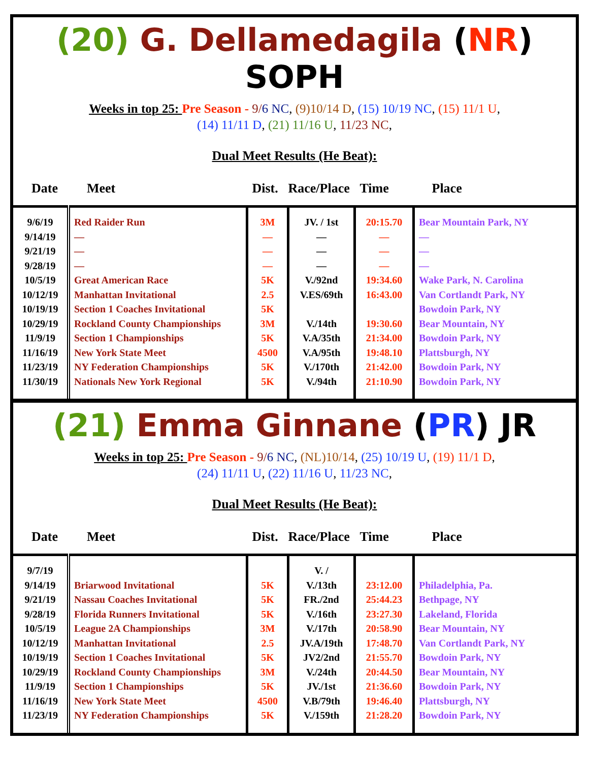(20) G. Dellamedagila (NR) SOPH
Weeks in top 25: Pre Season - 9/6 NC, (9)10/14 D, (15) 10/19 NC, (15) 11/1 U,
(14) 11/11 D, (21) 11/16 U, 11/23 NC,
Dual Meet Results (He Beat):
| Date | Meet | Dist. | Race/Place | Time | Place |
| --- | --- | --- | --- | --- | --- |
| 9/6/19 9/14/19 9/21/19 9/28/19 10/5/19 10/12/19 10/19/19 10/29/19 11/9/19 11/16/19 11/23/19 11/30/19 | Red Raider Run — — — Great American Race Manhattan Invitational Section 1 Coaches Invitational Rockland County Championships Section 1 Championships New York State Meet NY Federation Championships Nationals New York Regional | 3M — — — 5K 2.5 5K 3M 5K 4500 5K 5K | JV. / 1st — — — V./92nd V.ES/69th V./14th V.A/35th V.A/95th V./170th V./94th | 20:15.70 — — — 19:34.60 16:43.00 19:30.60 21:34.00 19:48.10 21:42.00 21:10.90 | Bear Mountain Park, NY — — — Wake Park, N. Carolina Van Cortlandt Park, NY Bowdoin Park, NY Bear Mountain, NY Bowdoin Park, NY Plattsburgh, NY Bowdoin Park, NY Bowdoin Park, NY |
(21) Emma Ginnane (PR) JR
Weeks in top 25: Pre Season - 9/6 NC, (NL)10/14, (25) 10/19 U, (19) 11/1 D,
(24) 11/11 U, (22) 11/16 U, 11/23 NC,
Dual Meet Results (He Beat):
| Date | Meet | Dist. | Race/Place | Time | Place |
| --- | --- | --- | --- | --- | --- |
| 9/7/19 9/14/19 9/21/19 9/28/19 10/5/19 10/12/19 10/19/19 10/29/19 11/9/19 11/16/19 11/23/19 | Briarwood Invitational Nassau Coaches Invitational Florida Runners Invitational League 2A Championships Manhattan Invitational Section 1 Coaches Invitational Rockland County Championships Section 1 Championships New York State Meet NY Federation Championships | 5K 5K 5K 3M 2.5 5K 3M 5K 4500 5K | V. / V./13th FR./2nd V./16th V./17th JV.A/19th JV2/2nd V./24th JV./1st V.B/79th V./159th | 23:12.00 25:44.23 23:27.30 20:58.90 17:48.70 21:55.70 20:44.50 21:36.60 19:46.40 21:28.20 | Philadelphia, Pa. Bethpage, NY Lakeland, Florida Bear Mountain, NY Van Cortlandt Park, NY Bowdoin Park, NY Bear Mountain, NY Bowdoin Park, NY Plattsburgh, NY Bowdoin Park, NY |